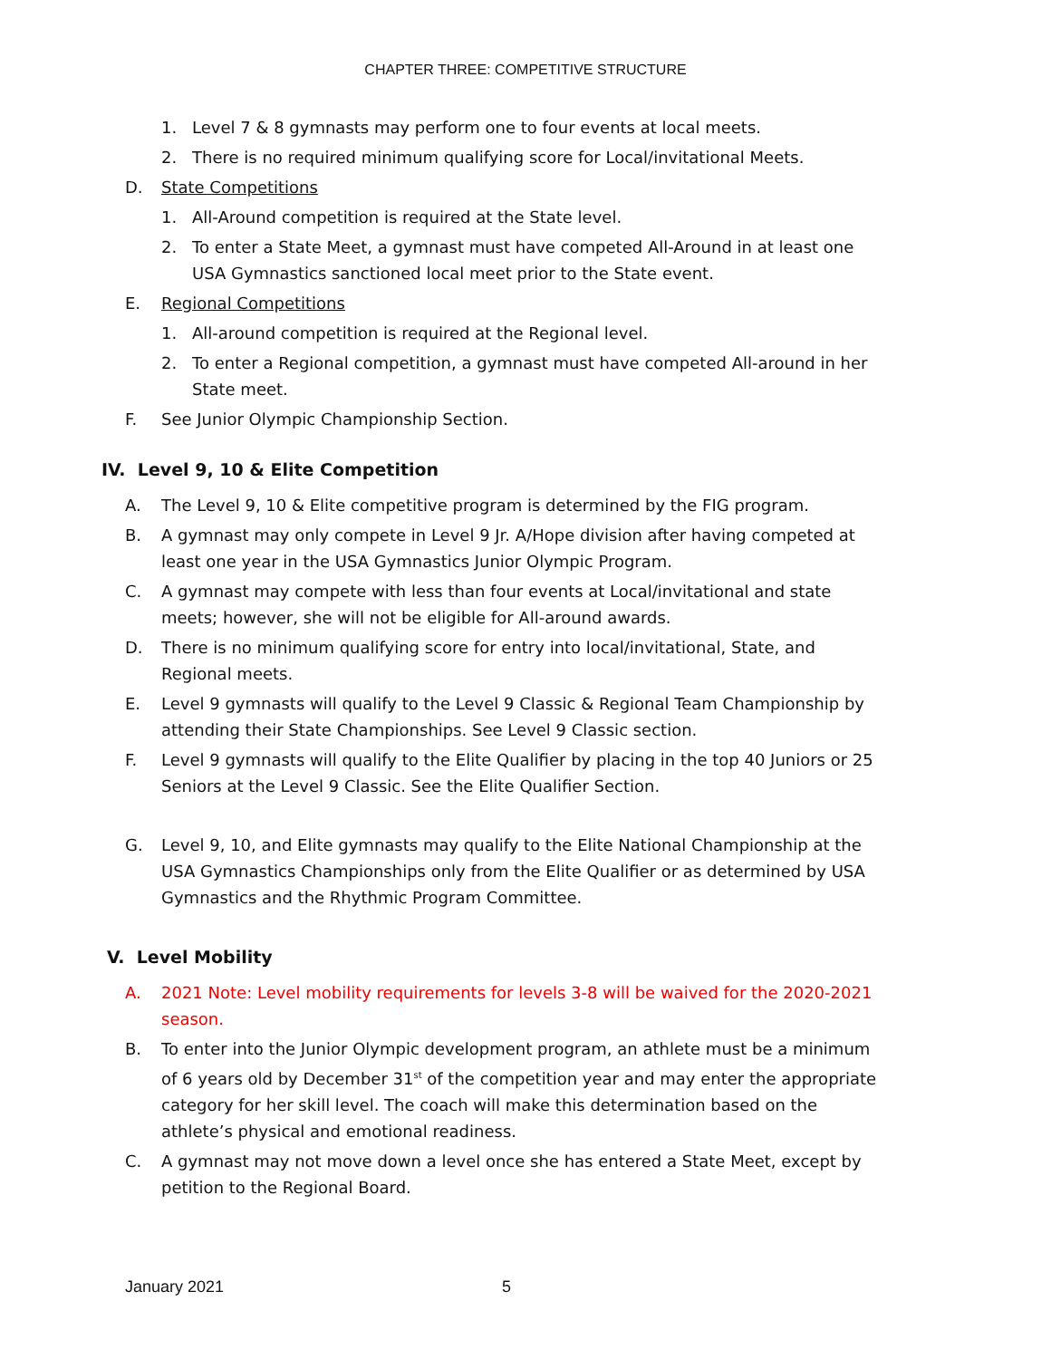CHAPTER THREE: COMPETITIVE STRUCTURE
1. Level 7 & 8 gymnasts may perform one to four events at local meets.
2. There is no required minimum qualifying score for Local/invitational Meets.
D. State Competitions
1. All-Around competition is required at the State level.
2. To enter a State Meet, a gymnast must have competed All-Around in at least one USA Gymnastics sanctioned local meet prior to the State event.
E. Regional Competitions
1. All-around competition is required at the Regional level.
2. To enter a Regional competition, a gymnast must have competed All-around in her State meet.
F. See Junior Olympic Championship Section.
IV. Level 9, 10 & Elite Competition
A. The Level 9, 10 & Elite competitive program is determined by the FIG program.
B. A gymnast may only compete in Level 9 Jr. A/Hope division after having competed at least one year in the USA Gymnastics Junior Olympic Program.
C. A gymnast may compete with less than four events at Local/invitational and state meets; however, she will not be eligible for All-around awards.
D. There is no minimum qualifying score for entry into local/invitational, State, and Regional meets.
E. Level 9 gymnasts will qualify to the Level 9 Classic & Regional Team Championship by attending their State Championships. See Level 9 Classic section.
F. Level 9 gymnasts will qualify to the Elite Qualifier by placing in the top 40 Juniors or 25 Seniors at the Level 9 Classic. See the Elite Qualifier Section.
G. Level 9, 10, and Elite gymnasts may qualify to the Elite National Championship at the USA Gymnastics Championships only from the Elite Qualifier or as determined by USA Gymnastics and the Rhythmic Program Committee.
V. Level Mobility
A. 2021 Note: Level mobility requirements for levels 3-8 will be waived for the 2020-2021 season.
B. To enter into the Junior Olympic development program, an athlete must be a minimum of 6 years old by December 31<sup>st</sup> of the competition year and may enter the appropriate category for her skill level. The coach will make this determination based on the athlete’s physical and emotional readiness.
C. A gymnast may not move down a level once she has entered a State Meet, except by petition to the Regional Board.
January 2021 5